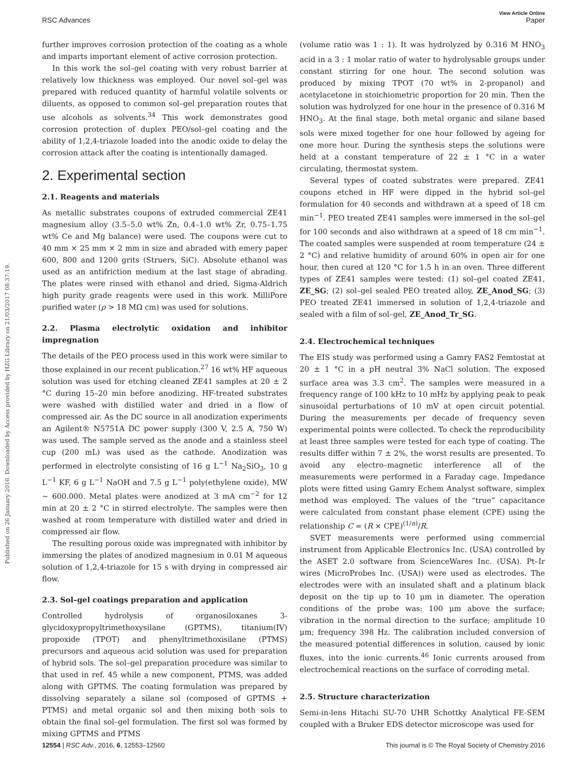View Article Online
RSC Advances Paper
Published on 26 January 2016. Downloaded by Access provided by HZG Library on 21/03/2017 08:37:19.
further improves corrosion protection of the coating as a whole and imparts important element of active corrosion protection.
In this work the sol–gel coating with very robust barrier at relatively low thickness was employed. Our novel sol–gel was prepared with reduced quantity of harmful volatile solvents or diluents, as opposed to common sol–gel preparation routes that use alcohols as solvents.<sup>34</sup> This work demonstrates good corrosion protection of duplex PEO/sol–gel coating and the ability of 1,2,4-triazole loaded into the anodic oxide to delay the corrosion attack after the coating is intentionally damaged.
2. Experimental section
2.1. Reagents and materials
As metallic substrates coupons of extruded commercial ZE41 magnesium alloy (3.5–5.0 wt% Zn, 0.4–1.0 wt% Zr, 0.75–1.75 wt% Ce and Mg balance) were used. The coupons were cut to 40 mm × 25 mm × 2 mm in size and abraded with emery paper 600, 800 and 1200 grits (Struers, SiC). Absolute ethanol was used as an antifriction medium at the last stage of abrading. The plates were rinsed with ethanol and dried. Sigma-Aldrich high purity grade reagents were used in this work. MilliPore purified water (ρ > 18 MΩ cm) was used for solutions.
2.2. Plasma electrolytic oxidation and inhibitor impregnation
The details of the PEO process used in this work were similar to those explained in our recent publication.<sup>27</sup> 16 wt% HF aqueous solution was used for etching cleaned ZE41 samples at 20 ± 2 °C during 15–20 min before anodizing. HF-treated substrates were washed with distilled water and dried in a flow of compressed air. As the DC source in all anodization experiments an Agilent® N5751A DC power supply (300 V, 2.5 A, 750 W) was used. The sample served as the anode and a stainless steel cup (200 mL) was used as the cathode. Anodization was performed in electrolyte consisting of 16 g L<sup>−1</sup> Na<sub>2</sub>SiO<sub>3</sub>, 10 g L<sup>−1</sup> KF, 6 g L<sup>−1</sup> NaOH and 7.5 g L<sup>−1</sup> poly(ethylene oxide), MW ∼ 600.000. Metal plates were anodized at 3 mA cm<sup>−2</sup> for 12 min at 20 ± 2 °C in stirred electrolyte. The samples were then washed at room temperature with distilled water and dried in compressed air flow.
The resulting porous oxide was impregnated with inhibitor by immersing the plates of anodized magnesium in 0.01 M aqueous solution of 1,2,4-triazole for 15 s with drying in compressed air flow.
2.3. Sol–gel coatings preparation and application
Controlled hydrolysis of organosiloxanes 3-glycidoxypropyltrimethoxysilane (GPTMS), titanium(IV) propoxide (TPOT) and phenyltrimethoxisilane (PTMS) precursors and aqueous acid solution was used for preparation of hybrid sols. The sol–gel preparation procedure was similar to that used in ref. 45 while a new component, PTMS, was added along with GPTMS. The coating formulation was prepared by dissolving separately a silane sol (composed of GPTMS + PTMS) and metal organic sol and then mixing both sols to obtain the final sol–gel formulation. The first sol was formed by mixing GPTMS and PTMS
(volume ratio was 1 : 1). It was hydrolyzed by 0.316 M HNO<sub>3</sub> acid in a 3 : 1 molar ratio of water to hydrolysable groups under constant stirring for one hour. The second solution was produced by mixing TPOT (70 wt% in 2-propanol) and acetylacetone in stoichiometric proportion for 20 min. Then the solution was hydrolyzed for one hour in the presence of 0.316 M HNO<sub>3</sub>. At the final stage, both metal organic and silane based sols were mixed together for one hour followed by ageing for one more hour. During the synthesis steps the solutions were held at a constant temperature of 22 ± 1 °C in a water circulating, thermostat system.
Several types of coated substrates were prepared. ZE41 coupons etched in HF were dipped in the hybrid sol–gel formulation for 40 seconds and withdrawn at a speed of 18 cm min<sup>−1</sup>. PEO treated ZE41 samples were immersed in the sol–gel for 100 seconds and also withdrawn at a speed of 18 cm min<sup>−1</sup>. The coated samples were suspended at room temperature (24 ± 2 °C) and relative humidity of around 60% in open air for one hour, then cured at 120 °C for 1.5 h in an oven. Three different types of ZE41 samples were tested: (1) sol–gel coated ZE41, ZE_SG; (2) sol–gel sealed PEO treated alloy, ZE_Anod_SG; (3) PEO treated ZE41 immersed in solution of 1,2,4-triazole and sealed with a film of sol–gel, ZE_Anod_Tr_SG.
2.4. Electrochemical techniques
The EIS study was performed using a Gamry FAS2 Femtostat at 20 ± 1 °C in a pH neutral 3% NaCl solution. The exposed surface area was 3.3 cm<sup>2</sup>. The samples were measured in a frequency range of 100 kHz to 10 mHz by applying peak to peak sinusoidal perturbations of 10 mV at open circuit potential. During the measurements per decade of frequency seven experimental points were collected. To check the reproducibility at least three samples were tested for each type of coating. The results differ within 7 ± 2%, the worst results are presented. To avoid any electro–magnetic interference all of the measurements were performed in a Faraday cage. Impedance plots were fitted using Gamry Echem Analyst software, simplex method was employed. The values of the “true” capacitance were calculated from constant phase element (CPE) using the relationship C = (R × CPE)<sup>(1/n)</sup>/R.
SVET measurements were performed using commercial instrument from Applicable Electronics Inc. (USA) controlled by the ASET 2.0 software from ScienceWares Inc. (USA). Pt–Ir wires (MicroProbes Inc. (USA)) were used as electrodes. The electrodes were with an insulated shaft and a platinum black deposit on the tip up to 10 μm in diameter. The operation conditions of the probe was: 100 μm above the surface; vibration in the normal direction to the surface; amplitude 10 μm; frequency 398 Hz. The calibration included conversion of the measured potential differences in solution, caused by ionic fluxes, into the ionic currents.<sup>46</sup> Ionic currents aroused from electrochemical reactions on the surface of corroding metal.
2.5. Structure characterization
Semi-in-lens Hitachi SU-70 UHR Schottky Analytical FE-SEM coupled with a Bruker EDS detector microscope was used for
12554 | RSC Adv., 2016, 6, 12553–12560 This journal is © The Royal Society of Chemistry 2016